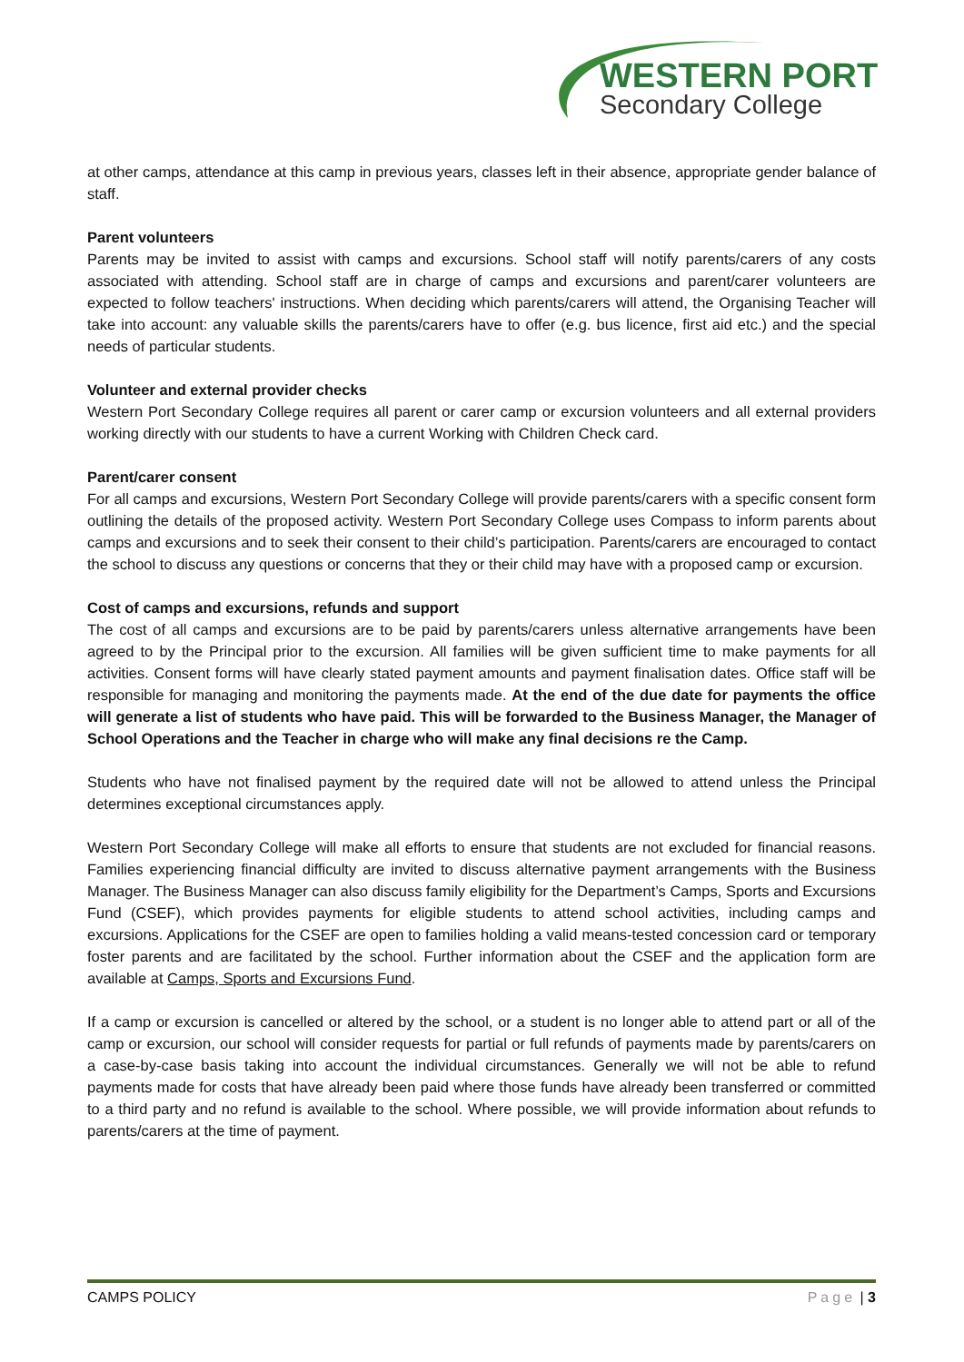WESTERN PORT
Secondary College
at other camps, attendance at this camp in previous years, classes left in their absence, appropriate gender balance of staff.
Parent volunteers
Parents may be invited to assist with camps and excursions. School staff will notify parents/carers of any costs associated with attending. School staff are in charge of camps and excursions and parent/carer volunteers are expected to follow teachers' instructions. When deciding which parents/carers will attend, the Organising Teacher will take into account: any valuable skills the parents/carers have to offer (e.g. bus licence, first aid etc.) and the special needs of particular students.
Volunteer and external provider checks
Western Port Secondary College requires all parent or carer camp or excursion volunteers and all external providers working directly with our students to have a current Working with Children Check card.
Parent/carer consent
For all camps and excursions, Western Port Secondary College will provide parents/carers with a specific consent form outlining the details of the proposed activity. Western Port Secondary College uses Compass to inform parents about camps and excursions and to seek their consent to their child’s participation. Parents/carers are encouraged to contact the school to discuss any questions or concerns that they or their child may have with a proposed camp or excursion.
Cost of camps and excursions, refunds and support
The cost of all camps and excursions are to be paid by parents/carers unless alternative arrangements have been agreed to by the Principal prior to the excursion. All families will be given sufficient time to make payments for all activities. Consent forms will have clearly stated payment amounts and payment finalisation dates. Office staff will be responsible for managing and monitoring the payments made. At the end of the due date for payments the office will generate a list of students who have paid. This will be forwarded to the Business Manager, the Manager of School Operations and the Teacher in charge who will make any final decisions re the Camp.
Students who have not finalised payment by the required date will not be allowed to attend unless the Principal determines exceptional circumstances apply.
Western Port Secondary College will make all efforts to ensure that students are not excluded for financial reasons. Families experiencing financial difficulty are invited to discuss alternative payment arrangements with the Business Manager. The Business Manager can also discuss family eligibility for the Department’s Camps, Sports and Excursions Fund (CSEF), which provides payments for eligible students to attend school activities, including camps and excursions. Applications for the CSEF are open to families holding a valid means-tested concession card or temporary foster parents and are facilitated by the school. Further information about the CSEF and the application form are available at Camps, Sports and Excursions Fund.
If a camp or excursion is cancelled or altered by the school, or a student is no longer able to attend part or all of the camp or excursion, our school will consider requests for partial or full refunds of payments made by parents/carers on a case-by-case basis taking into account the individual circumstances. Generally we will not be able to refund payments made for costs that have already been paid where those funds have already been transferred or committed to a third party and no refund is available to the school. Where possible, we will provide information about refunds to parents/carers at the time of payment.
CAMPS POLICY Page | 3